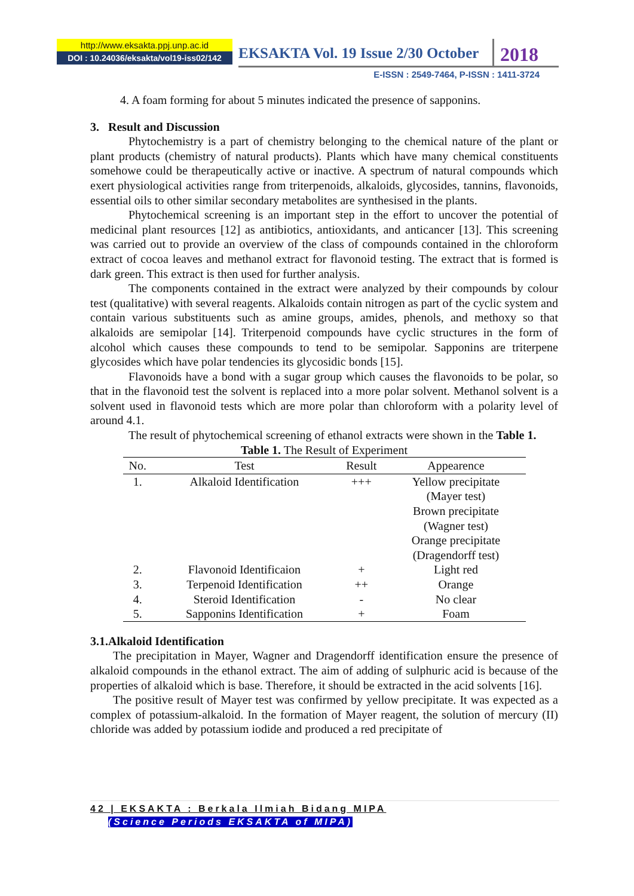http://www.eksakta.ppj.unp.ac.id
DOI : 10.24036/eksakta/vol19-iss02/142
EKSAKTA Vol. 19 Issue 2/30 October
2018
E-ISSN : 2549-7464, P-ISSN : 1411-3724
4. A foam forming for about 5 minutes indicated the presence of sapponins.
3. Result and Discussion
Phytochemistry is a part of chemistry belonging to the chemical nature of the plant or plant products (chemistry of natural products). Plants which have many chemical constituents somehowe could be therapeutically active or inactive. A spectrum of natural compounds which exert physiological activities range from triterpenoids, alkaloids, glycosides, tannins, flavonoids, essential oils to other similar secondary metabolites are synthesised in the plants.
Phytochemical screening is an important step in the effort to uncover the potential of medicinal plant resources [12] as antibiotics, antioxidants, and anticancer [13]. This screening was carried out to provide an overview of the class of compounds contained in the chloroform extract of cocoa leaves and methanol extract for flavonoid testing. The extract that is formed is dark green. This extract is then used for further analysis.
The components contained in the extract were analyzed by their compounds by colour test (qualitative) with several reagents. Alkaloids contain nitrogen as part of the cyclic system and contain various substituents such as amine groups, amides, phenols, and methoxy so that alkaloids are semipolar [14]. Triterpenoid compounds have cyclic structures in the form of alcohol which causes these compounds to tend to be semipolar. Sapponins are triterpene glycosides which have polar tendencies its glycosidic bonds [15].
Flavonoids have a bond with a sugar group which causes the flavonoids to be polar, so that in the flavonoid test the solvent is replaced into a more polar solvent. Methanol solvent is a solvent used in flavonoid tests which are more polar than chloroform with a polarity level of around 4.1.
The result of phytochemical screening of ethanol extracts were shown in the Table 1.
Table 1. The Result of Experiment
| No. | Test | Result | Appearence |
| --- | --- | --- | --- |
| 1. | Alkaloid Identification | +++ | Yellow precipitate (Mayer test) Brown precipitate (Wagner test) Orange precipitate (Dragendorff test) |
| 2. | Flavonoid Identificaion | + | Light red |
| 3. | Terpenoid Identification | ++ | Orange |
| 4. | Steroid Identification | - | No clear |
| 5. | Sapponins Identification | + | Foam |
3.1.Alkaloid Identification
The precipitation in Mayer, Wagner and Dragendorff identification ensure the presence of alkaloid compounds in the ethanol extract. The aim of adding of sulphuric acid is because of the properties of alkaloid which is base. Therefore, it should be extracted in the acid solvents [16].
The positive result of Mayer test was confirmed by yellow precipitate. It was expected as a complex of potassium-alkaloid. In the formation of Mayer reagent, the solution of mercury (II) chloride was added by potassium iodide and produced a red precipitate of
42 | EKSAKTA : Berkala Ilmiah Bidang MIPA
(Science Periods EKSAKTA of MIPA)